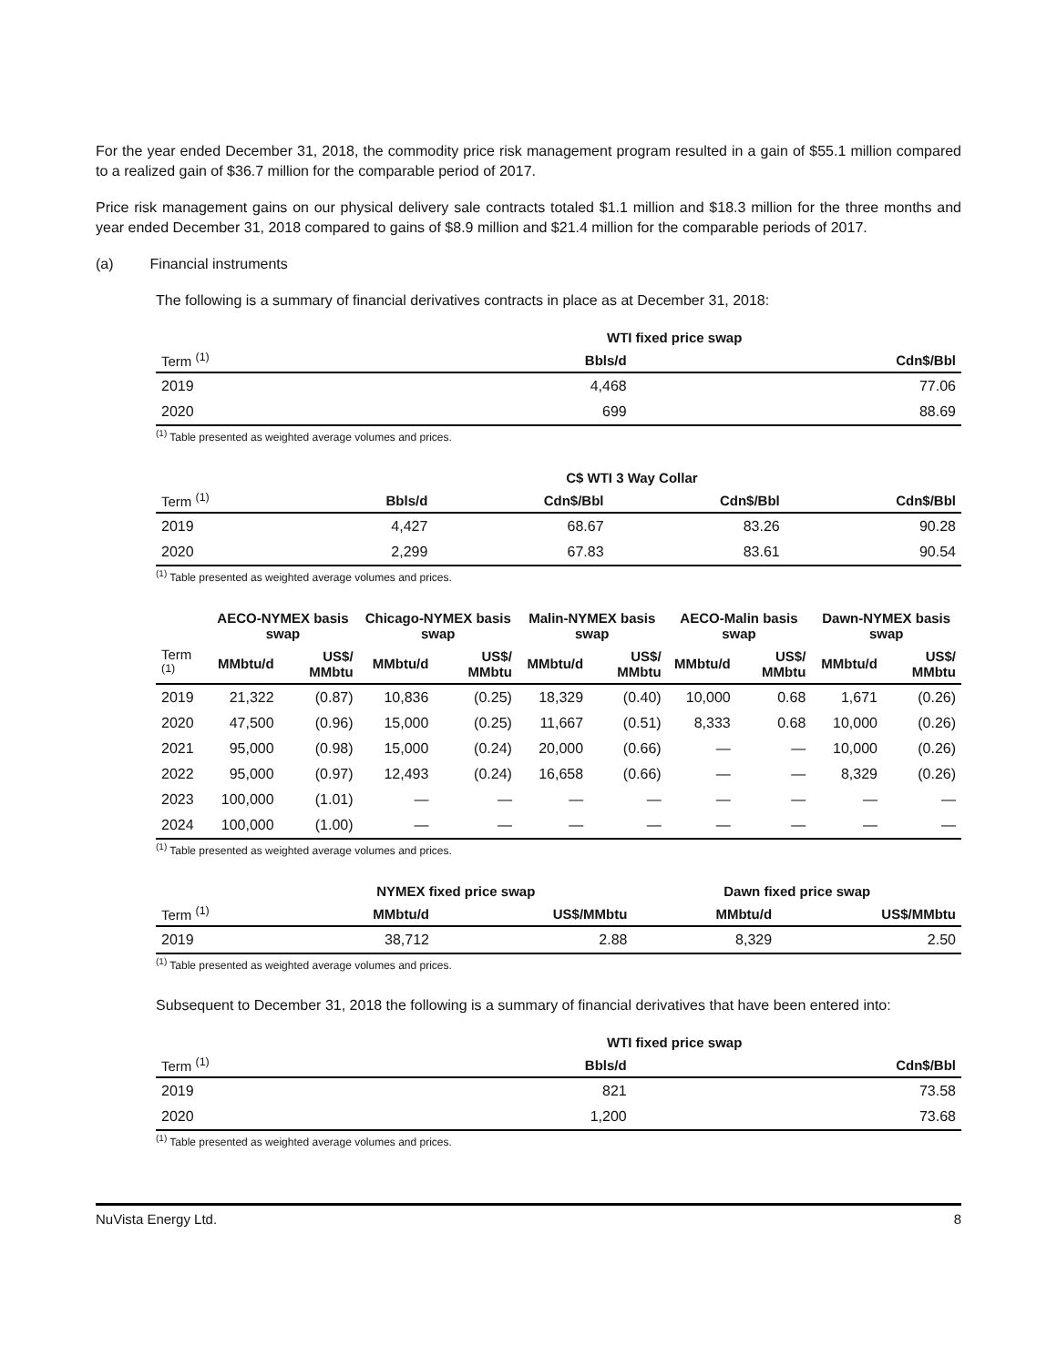For the year ended December 31, 2018, the commodity price risk management program resulted in a gain of $55.1 million compared to a realized gain of $36.7 million for the comparable period of 2017.
Price risk management gains on our physical delivery sale contracts totaled $1.1 million and $18.3 million for the three months and year ended December 31, 2018 compared to gains of $8.9 million and $21.4 million for the comparable periods of 2017.
(a) Financial instruments
The following is a summary of financial derivatives contracts in place as at December 31, 2018:
| | WTI fixed price swap | |
| --- | --- | --- |
| Term <sup>(1)</sup> | Bbls/d | Cdn$/Bbl |
| 2019 | 4,468 | 77.06 |
| 2020 | 699 | 88.69 |
<sup>(1)</sup> Table presented as weighted average volumes and prices.
| | C$ WTI 3 Way Collar | | | |
| --- | --- | --- | --- | --- |
| Term <sup>(1)</sup> | Bbls/d | Cdn$/Bbl | Cdn$/Bbl | Cdn$/Bbl |
| 2019 | 4,427 | 68.67 | 83.26 | 90.28 |
| 2020 | 2,299 | 67.83 | 83.61 | 90.54 |
<sup>(1)</sup> Table presented as weighted average volumes and prices.
| | AECO-NYMEX basis swap | | Chicago-NYMEX basis swap | | Malin-NYMEX basis swap | | AECO-Malin basis swap | | Dawn-NYMEX basis swap | |
| --- | --- | --- | --- | --- | --- | --- | --- | --- | --- | --- |
| Term <sup>(1)</sup> | MMbtu/d | US$/ MMbtu | MMbtu/d | US$/ MMbtu | MMbtu/d | US$/ MMbtu | MMbtu/d | US$/ MMbtu | MMbtu/d | US$/ MMbtu |
| 2019 | 21,322 | (0.87) | 10,836 | (0.25) | 18,329 | (0.40) | 10,000 | 0.68 | 1,671 | (0.26) |
| 2020 | 47,500 | (0.96) | 15,000 | (0.25) | 11,667 | (0.51) | 8,333 | 0.68 | 10,000 | (0.26) |
| 2021 | 95,000 | (0.98) | 15,000 | (0.24) | 20,000 | (0.66) | — | — | 10,000 | (0.26) |
| 2022 | 95,000 | (0.97) | 12,493 | (0.24) | 16,658 | (0.66) | — | — | 8,329 | (0.26) |
| 2023 | 100,000 | (1.01) | — | — | — | — | — | — | — | — |
| 2024 | 100,000 | (1.00) | — | — | — | — | — | — | — | — |
<sup>(1)</sup> Table presented as weighted average volumes and prices.
| | NYMEX fixed price swap | | Dawn fixed price swap | |
| --- | --- | --- | --- | --- |
| Term <sup>(1)</sup> | MMbtu/d | US$/MMbtu | MMbtu/d | US$/MMbtu |
| 2019 | 38,712 | 2.88 | 8,329 | 2.50 |
<sup>(1)</sup> Table presented as weighted average volumes and prices.
Subsequent to December 31, 2018 the following is a summary of financial derivatives that have been entered into:
| | WTI fixed price swap | |
| --- | --- | --- |
| Term <sup>(1)</sup> | Bbls/d | Cdn$/Bbl |
| 2019 | 821 | 73.58 |
| 2020 | 1,200 | 73.68 |
<sup>(1)</sup> Table presented as weighted average volumes and prices.
NuVista Energy Ltd. 8